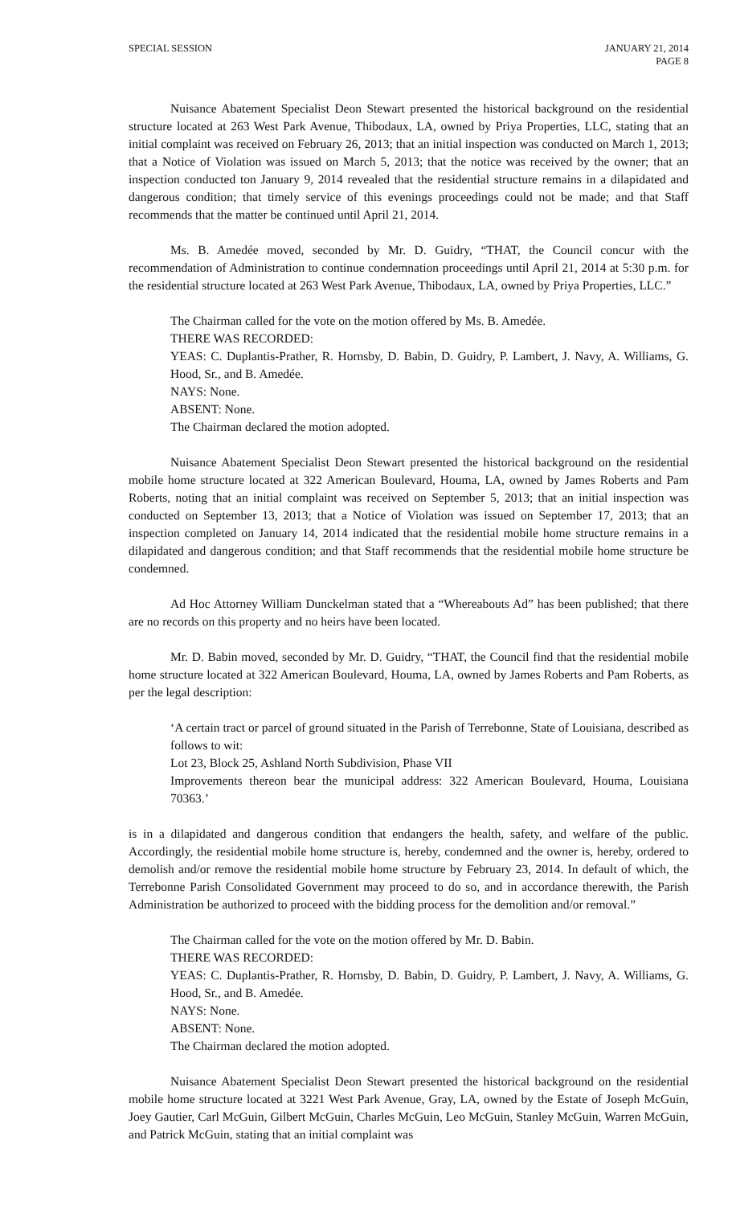SPECIAL SESSION JANUARY 21, 2014
PAGE 8
Nuisance Abatement Specialist Deon Stewart presented the historical background on the residential structure located at 263 West Park Avenue, Thibodaux, LA, owned by Priya Properties, LLC, stating that an initial complaint was received on February 26, 2013; that an initial inspection was conducted on March 1, 2013; that a Notice of Violation was issued on March 5, 2013; that the notice was received by the owner; that an inspection conducted ton January 9, 2014 revealed that the residential structure remains in a dilapidated and dangerous condition; that timely service of this evenings proceedings could not be made; and that Staff recommends that the matter be continued until April 21, 2014.
Ms. B. Amedée moved, seconded by Mr. D. Guidry, “THAT, the Council concur with the recommendation of Administration to continue condemnation proceedings until April 21, 2014 at 5:30 p.m. for the residential structure located at 263 West Park Avenue, Thibodaux, LA, owned by Priya Properties, LLC.”
The Chairman called for the vote on the motion offered by Ms. B. Amedée.
THERE WAS RECORDED:
YEAS: C. Duplantis-Prather, R. Hornsby, D. Babin, D. Guidry, P. Lambert, J. Navy, A. Williams, G. Hood, Sr., and B. Amedée.
NAYS: None.
ABSENT: None.
The Chairman declared the motion adopted.
Nuisance Abatement Specialist Deon Stewart presented the historical background on the residential mobile home structure located at 322 American Boulevard, Houma, LA, owned by James Roberts and Pam Roberts, noting that an initial complaint was received on September 5, 2013; that an initial inspection was conducted on September 13, 2013; that a Notice of Violation was issued on September 17, 2013; that an inspection completed on January 14, 2014 indicated that the residential mobile home structure remains in a dilapidated and dangerous condition; and that Staff recommends that the residential mobile home structure be condemned.
Ad Hoc Attorney William Dunckelman stated that a “Whereabouts Ad” has been published; that there are no records on this property and no heirs have been located.
Mr. D. Babin moved, seconded by Mr. D. Guidry, “THAT, the Council find that the residential mobile home structure located at 322 American Boulevard, Houma, LA, owned by James Roberts and Pam Roberts, as per the legal description:
‘A certain tract or parcel of ground situated in the Parish of Terrebonne, State of Louisiana, described as follows to wit:
Lot 23, Block 25, Ashland North Subdivision, Phase VII
Improvements thereon bear the municipal address: 322 American Boulevard, Houma, Louisiana 70363.’
is in a dilapidated and dangerous condition that endangers the health, safety, and welfare of the public. Accordingly, the residential mobile home structure is, hereby, condemned and the owner is, hereby, ordered to demolish and/or remove the residential mobile home structure by February 23, 2014. In default of which, the Terrebonne Parish Consolidated Government may proceed to do so, and in accordance therewith, the Parish Administration be authorized to proceed with the bidding process for the demolition and/or removal.”
The Chairman called for the vote on the motion offered by Mr. D. Babin.
THERE WAS RECORDED:
YEAS: C. Duplantis-Prather, R. Hornsby, D. Babin, D. Guidry, P. Lambert, J. Navy, A. Williams, G. Hood, Sr., and B. Amedée.
NAYS: None.
ABSENT: None.
The Chairman declared the motion adopted.
Nuisance Abatement Specialist Deon Stewart presented the historical background on the residential mobile home structure located at 3221 West Park Avenue, Gray, LA, owned by the Estate of Joseph McGuin, Joey Gautier, Carl McGuin, Gilbert McGuin, Charles McGuin, Leo McGuin, Stanley McGuin, Warren McGuin, and Patrick McGuin, stating that an initial complaint was